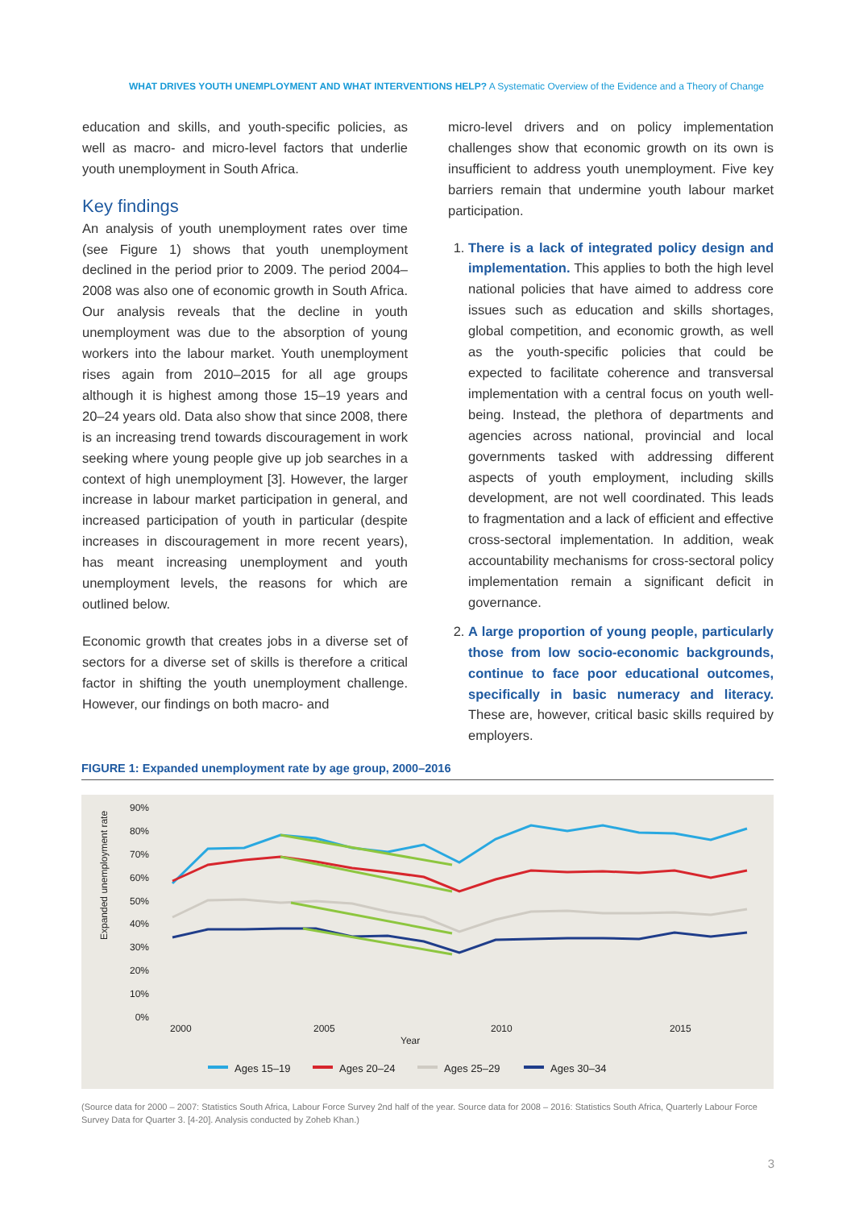WHAT DRIVES YOUTH UNEMPLOYMENT AND WHAT INTERVENTIONS HELP? A Systematic Overview of the Evidence and a Theory of Change
education and skills, and youth-specific policies, as well as macro- and micro-level factors that underlie youth unemployment in South Africa.
Key findings
An analysis of youth unemployment rates over time (see Figure 1) shows that youth unemployment declined in the period prior to 2009. The period 2004–2008 was also one of economic growth in South Africa. Our analysis reveals that the decline in youth unemployment was due to the absorption of young workers into the labour market. Youth unemployment rises again from 2010–2015 for all age groups although it is highest among those 15–19 years and 20–24 years old. Data also show that since 2008, there is an increasing trend towards discouragement in work seeking where young people give up job searches in a context of high unemployment [3]. However, the larger increase in labour market participation in general, and increased participation of youth in particular (despite increases in discouragement in more recent years), has meant increasing unemployment and youth unemployment levels, the reasons for which are outlined below.
Economic growth that creates jobs in a diverse set of sectors for a diverse set of skills is therefore a critical factor in shifting the youth unemployment challenge. However, our findings on both macro- and
micro-level drivers and on policy implementation challenges show that economic growth on its own is insufficient to address youth unemployment. Five key barriers remain that undermine youth labour market participation.
1. There is a lack of integrated policy design and implementation. This applies to both the high level national policies that have aimed to address core issues such as education and skills shortages, global competition, and economic growth, as well as the youth-specific policies that could be expected to facilitate coherence and transversal implementation with a central focus on youth well-being. Instead, the plethora of departments and agencies across national, provincial and local governments tasked with addressing different aspects of youth employment, including skills development, are not well coordinated. This leads to fragmentation and a lack of efficient and effective cross-sectoral implementation. In addition, weak accountability mechanisms for cross-sectoral policy implementation remain a significant deficit in governance.
2. A large proportion of young people, particularly those from low socio-economic backgrounds, continue to face poor educational outcomes, specifically in basic numeracy and literacy. These are, however, critical basic skills required by employers.
FIGURE 1: Expanded unemployment rate by age group, 2000–2016
90%
80%
70%
60%
50%
40%
30%
20%
10%
0%
Expanded unemployment rate
2000
2005
2010
2015
Year
Ages 15–19
Ages 20–24
Ages 25–29
Ages 30–34
(Source data for 2000 – 2007: Statistics South Africa, Labour Force Survey 2nd half of the year. Source data for 2008 – 2016: Statistics South Africa, Quarterly Labour Force Survey Data for Quarter 3. [4-20]. Analysis conducted by Zoheb Khan.)
3